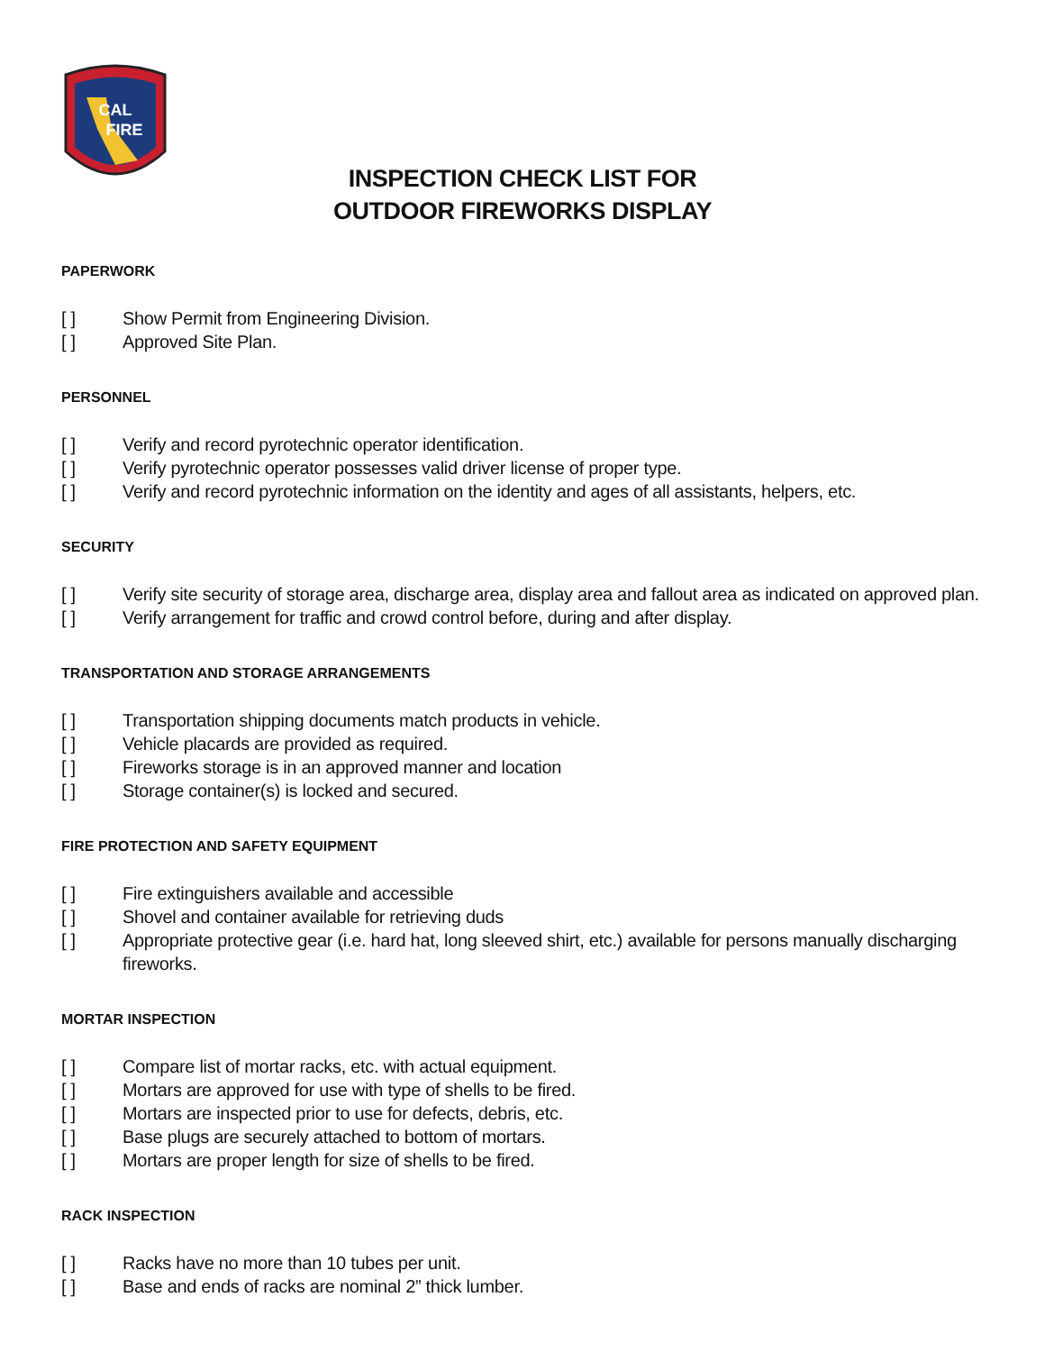CAL
FIRE
INSPECTION CHECK LIST FOR
OUTDOOR FIREWORKS DISPLAY
PAPERWORK
[ ] Show Permit from Engineering Division.
[ ] Approved Site Plan.
PERSONNEL
[ ] Verify and record pyrotechnic operator identification.
[ ] Verify pyrotechnic operator possesses valid driver license of proper type.
[ ] Verify and record pyrotechnic information on the identity and ages of all assistants, helpers, etc.
SECURITY
[ ] Verify site security of storage area, discharge area, display area and fallout area as indicated on approved plan.
[ ] Verify arrangement for traffic and crowd control before, during and after display.
TRANSPORTATION AND STORAGE ARRANGEMENTS
[ ] Transportation shipping documents match products in vehicle.
[ ] Vehicle placards are provided as required.
[ ] Fireworks storage is in an approved manner and location
[ ] Storage container(s) is locked and secured.
FIRE PROTECTION AND SAFETY EQUIPMENT
[ ] Fire extinguishers available and accessible
[ ] Shovel and container available for retrieving duds
[ ] Appropriate protective gear (i.e. hard hat, long sleeved shirt, etc.) available for persons manually discharging fireworks.
MORTAR INSPECTION
[ ] Compare list of mortar racks, etc. with actual equipment.
[ ] Mortars are approved for use with type of shells to be fired.
[ ] Mortars are inspected prior to use for defects, debris, etc.
[ ] Base plugs are securely attached to bottom of mortars.
[ ] Mortars are proper length for size of shells to be fired.
RACK INSPECTION
[ ] Racks have no more than 10 tubes per unit.
[ ] Base and ends of racks are nominal 2” thick lumber.